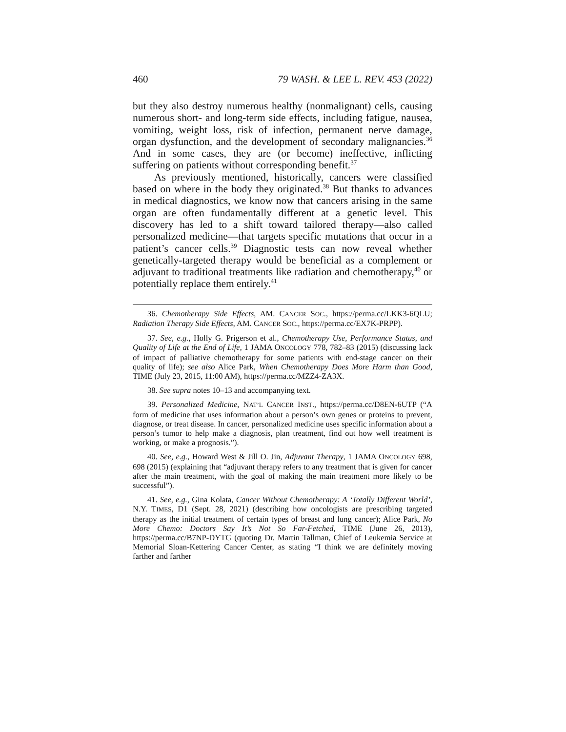460 79 WASH. & LEE L. REV. 453 (2022)
but they also destroy numerous healthy (nonmalignant) cells, causing numerous short- and long-term side effects, including fatigue, nausea, vomiting, weight loss, risk of infection, permanent nerve damage, organ dysfunction, and the development of secondary malignancies.<sup>36</sup> And in some cases, they are (or become) ineffective, inflicting suffering on patients without corresponding benefit.<sup>37</sup>
As previously mentioned, historically, cancers were classified based on where in the body they originated.<sup>38</sup> But thanks to advances in medical diagnostics, we know now that cancers arising in the same organ are often fundamentally different at a genetic level. This discovery has led to a shift toward tailored therapy—also called personalized medicine—that targets specific mutations that occur in a patient’s cancer cells.<sup>39</sup> Diagnostic tests can now reveal whether genetically-targeted therapy would be beneficial as a complement or adjuvant to traditional treatments like radiation and chemotherapy,<sup>40</sup> or potentially replace them entirely.<sup>41</sup>
36. Chemotherapy Side Effects, AM. CANCER SOC., https://perma.cc/LKK3-6QLU; Radiation Therapy Side Effects, AM. CANCER SOC., https://perma.cc/EX7K-PRPP).
37. See, e.g., Holly G. Prigerson et al., Chemotherapy Use, Performance Status, and Quality of Life at the End of Life, 1 JAMA ONCOLOGY 778, 782–83 (2015) (discussing lack of impact of palliative chemotherapy for some patients with end-stage cancer on their quality of life); see also Alice Park, When Chemotherapy Does More Harm than Good, TIME (July 23, 2015, 11:00 AM), https://perma.cc/MZZ4-ZA3X.
38. See supra notes 10–13 and accompanying text.
39. Personalized Medicine, NAT’L CANCER INST., https://perma.cc/D8EN-6UTP (“A form of medicine that uses information about a person’s own genes or proteins to prevent, diagnose, or treat disease. In cancer, personalized medicine uses specific information about a person’s tumor to help make a diagnosis, plan treatment, find out how well treatment is working, or make a prognosis.”).
40. See, e.g., Howard West & Jill O. Jin, Adjuvant Therapy, 1 JAMA ONCOLOGY 698, 698 (2015) (explaining that “adjuvant therapy refers to any treatment that is given for cancer after the main treatment, with the goal of making the main treatment more likely to be successful”).
41. See, e.g., Gina Kolata, Cancer Without Chemotherapy: A ‘Totally Different World’, N.Y. TIMES, D1 (Sept. 28, 2021) (describing how oncologists are prescribing targeted therapy as the initial treatment of certain types of breast and lung cancer); Alice Park, No More Chemo: Doctors Say It’s Not So Far-Fetched, TIME (June 26, 2013), https://perma.cc/B7NP-DYTG (quoting Dr. Martin Tallman, Chief of Leukemia Service at Memorial Sloan-Kettering Cancer Center, as stating “I think we are definitely moving farther and farther